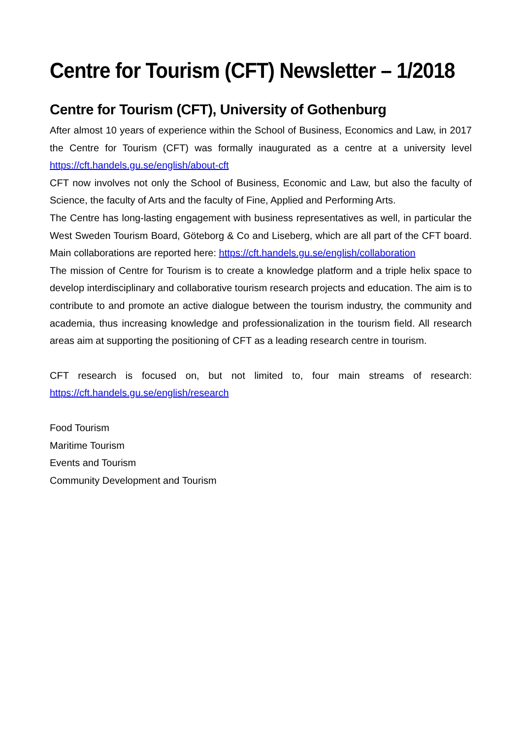Centre for Tourism (CFT) Newsletter – 1/2018
Centre for Tourism (CFT), University of Gothenburg
After almost 10 years of experience within the School of Business, Economics and Law, in 2017 the Centre for Tourism (CFT) was formally inaugurated as a centre at a university level https://cft.handels.gu.se/english/about-cft
CFT now involves not only the School of Business, Economic and Law, but also the faculty of Science, the faculty of Arts and the faculty of Fine, Applied and Performing Arts.
The Centre has long-lasting engagement with business representatives as well, in particular the West Sweden Tourism Board, Göteborg & Co and Liseberg, which are all part of the CFT board. Main collaborations are reported here: https://cft.handels.gu.se/english/collaboration
The mission of Centre for Tourism is to create a knowledge platform and a triple helix space to develop interdisciplinary and collaborative tourism research projects and education. The aim is to contribute to and promote an active dialogue between the tourism industry, the community and academia, thus increasing knowledge and professionalization in the tourism field. All research areas aim at supporting the positioning of CFT as a leading research centre in tourism.
CFT research is focused on, but not limited to, four main streams of research: https://cft.handels.gu.se/english/research
Food Tourism
Maritime Tourism
Events and Tourism
Community Development and Tourism